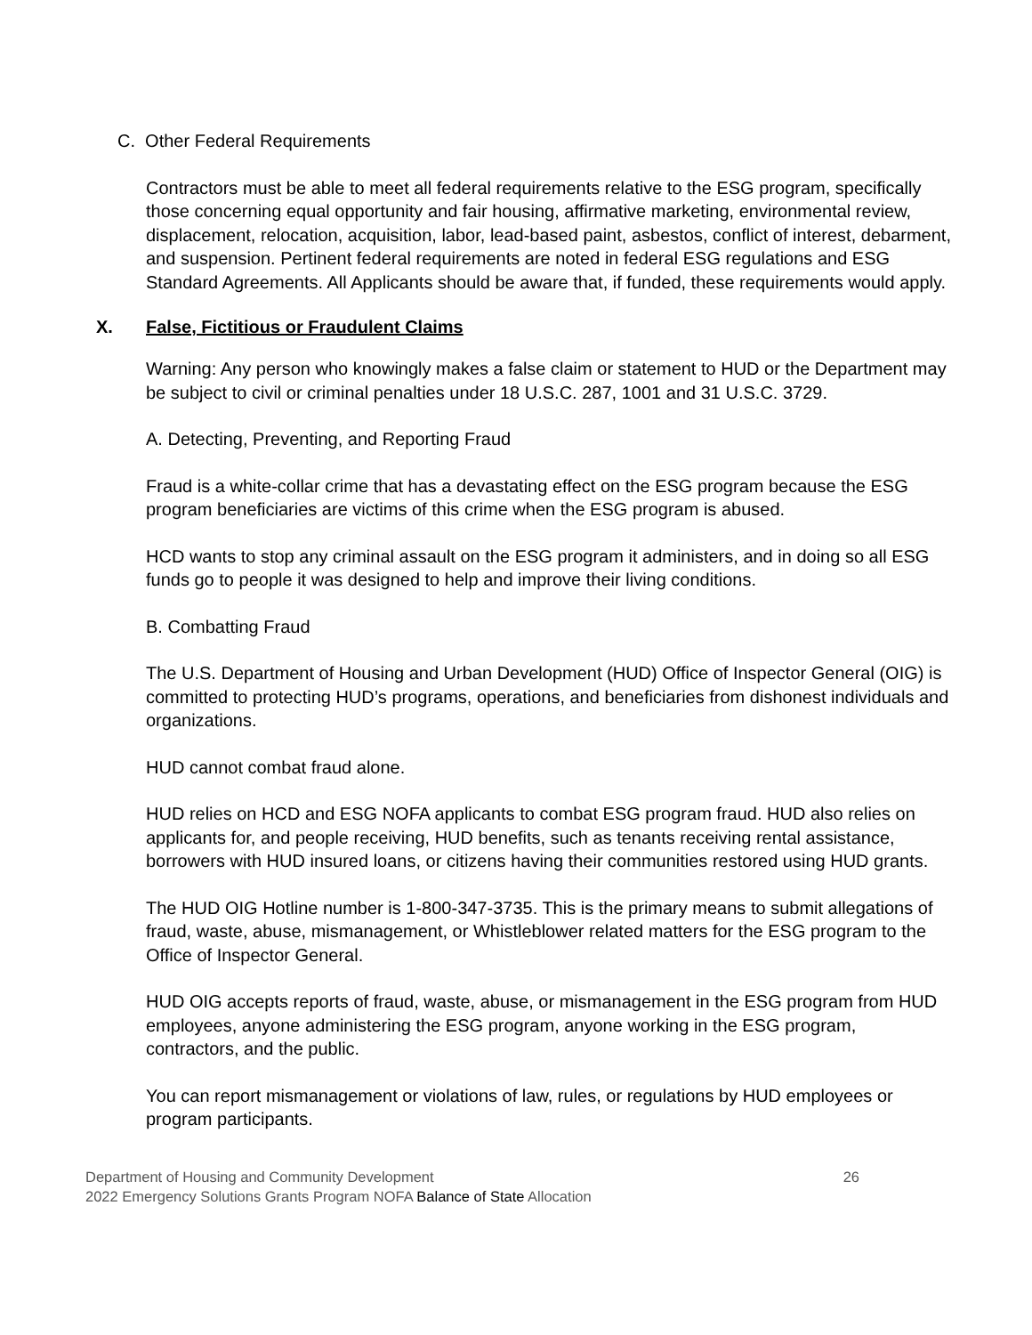C. Other Federal Requirements
Contractors must be able to meet all federal requirements relative to the ESG program, specifically those concerning equal opportunity and fair housing, affirmative marketing, environmental review, displacement, relocation, acquisition, labor, lead-based paint, asbestos, conflict of interest, debarment, and suspension. Pertinent federal requirements are noted in federal ESG regulations and ESG Standard Agreements. All Applicants should be aware that, if funded, these requirements would apply.
X. False, Fictitious or Fraudulent Claims
Warning: Any person who knowingly makes a false claim or statement to HUD or the Department may be subject to civil or criminal penalties under 18 U.S.C. 287, 1001 and 31 U.S.C. 3729.
A. Detecting, Preventing, and Reporting Fraud
Fraud is a white-collar crime that has a devastating effect on the ESG program because the ESG program beneficiaries are victims of this crime when the ESG program is abused.
HCD wants to stop any criminal assault on the ESG program it administers, and in doing so all ESG funds go to people it was designed to help and improve their living conditions.
B. Combatting Fraud
The U.S. Department of Housing and Urban Development (HUD) Office of Inspector General (OIG) is committed to protecting HUD’s programs, operations, and beneficiaries from dishonest individuals and organizations.
HUD cannot combat fraud alone.
HUD relies on HCD and ESG NOFA applicants to combat ESG program fraud. HUD also relies on applicants for, and people receiving, HUD benefits, such as tenants receiving rental assistance, borrowers with HUD insured loans, or citizens having their communities restored using HUD grants.
The HUD OIG Hotline number is 1-800-347-3735. This is the primary means to submit allegations of fraud, waste, abuse, mismanagement, or Whistleblower related matters for the ESG program to the Office of Inspector General.
HUD OIG accepts reports of fraud, waste, abuse, or mismanagement in the ESG program from HUD employees, anyone administering the ESG program, anyone working in the ESG program, contractors, and the public.
You can report mismanagement or violations of law, rules, or regulations by HUD employees or program participants.
Department of Housing and Community Development 26
2022 Emergency Solutions Grants Program NOFA Balance of State Allocation